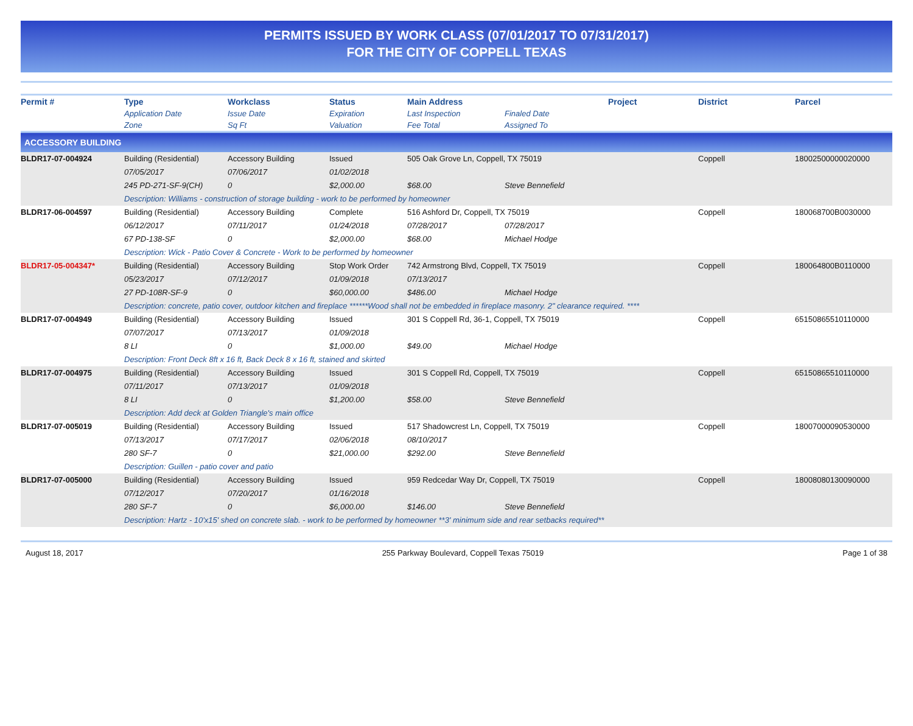PERMITS ISSUED BY WORK CLASS (07/01/2017 TO 07/31/2017)
FOR THE CITY OF COPPELL TEXAS
| Permit # | Type | Workclass | Status | Main Address | | Project | District | Parcel |
| --- | --- | --- | --- | --- | --- | --- | --- | --- |
| | Application Date | Issue Date | Expiration | Last Inspection | Finaled Date | | | |
| | Zone | Sq Ft | Valuation | Fee Total | Assigned To | | | |
| ACCESSORY BUILDING | | | | | | | | |
| BLDR17-07-004924 | Building (Residential) | Accessory Building | Issued | 505 Oak Grove Ln, Coppell, TX 75019 | | | Coppell | 18002500000020000 |
| | 07/05/2017 | 07/06/2017 | 01/02/2018 | | | | | |
| | 245 PD-271-SF-9(CH) | 0 | $2,000.00 | $68.00 | Steve Bennefield | | | |
| | Description: Williams - construction of storage building - work to be performed by homeowner | | | | | | | |
| BLDR17-06-004597 | Building (Residential) | Accessory Building | Complete | 516 Ashford Dr, Coppell, TX 75019 | | | Coppell | 180068700B0030000 |
| | 06/12/2017 | 07/11/2017 | 01/24/2018 | 07/28/2017 | 07/28/2017 | | | |
| | 67 PD-138-SF | 0 | $2,000.00 | $68.00 | Michael Hodge | | | |
| | Description: Wick - Patio Cover & Concrete - Work to be performed by homeowner | | | | | | | |
| BLDR17-05-004347* | Building (Residential) | Accessory Building | Stop Work Order | 742 Armstrong Blvd, Coppell, TX 75019 | | | Coppell | 180064800B0110000 |
| | 05/23/2017 | 07/12/2017 | 01/09/2018 | 07/13/2017 | | | | |
| | 27 PD-108R-SF-9 | 0 | $60,000.00 | $486.00 | Michael Hodge | | | |
| | Description: concrete, patio cover, outdoor kitchen and fireplace ******Wood shall not be embedded in fireplace masonry. 2" clearance required. **** | | | | | | | |
| BLDR17-07-004949 | Building (Residential) | Accessory Building | Issued | 301 S Coppell Rd, 36-1, Coppell, TX 75019 | | | Coppell | 65150865510110000 |
| | 07/07/2017 | 07/13/2017 | 01/09/2018 | | | | | |
| | 8 LI | 0 | $1,000.00 | $49.00 | Michael Hodge | | | |
| | Description: Front Deck 8ft x 16 ft, Back Deck 8 x 16 ft, stained and skirted | | | | | | | |
| BLDR17-07-004975 | Building (Residential) | Accessory Building | Issued | 301 S Coppell Rd, Coppell, TX 75019 | | | Coppell | 65150865510110000 |
| | 07/11/2017 | 07/13/2017 | 01/09/2018 | | | | | |
| | 8 LI | 0 | $1,200.00 | $58.00 | Steve Bennefield | | | |
| | Description: Add deck at Golden Triangle's main office | | | | | | | |
| BLDR17-07-005019 | Building (Residential) | Accessory Building | Issued | 517 Shadowcrest Ln, Coppell, TX 75019 | | | Coppell | 18007000090530000 |
| | 07/13/2017 | 07/17/2017 | 02/06/2018 | 08/10/2017 | | | | |
| | 280 SF-7 | 0 | $21,000.00 | $292.00 | Steve Bennefield | | | |
| | Description: Guillen - patio cover and patio | | | | | | | |
| BLDR17-07-005000 | Building (Residential) | Accessory Building | Issued | 959 Redcedar Way Dr, Coppell, TX 75019 | | | Coppell | 18008080130090000 |
| | 07/12/2017 | 07/20/2017 | 01/16/2018 | | | | | |
| | 280 SF-7 | 0 | $6,000.00 | $146.00 | Steve Bennefield | | | |
| | Description: Hartz - 10'x15' shed on concrete slab. - work to be performed by homeowner **3' minimum side and rear setbacks required** | | | | | | | |
August 18, 2017 255 Parkway Boulevard, Coppell Texas 75019 Page 1 of 38